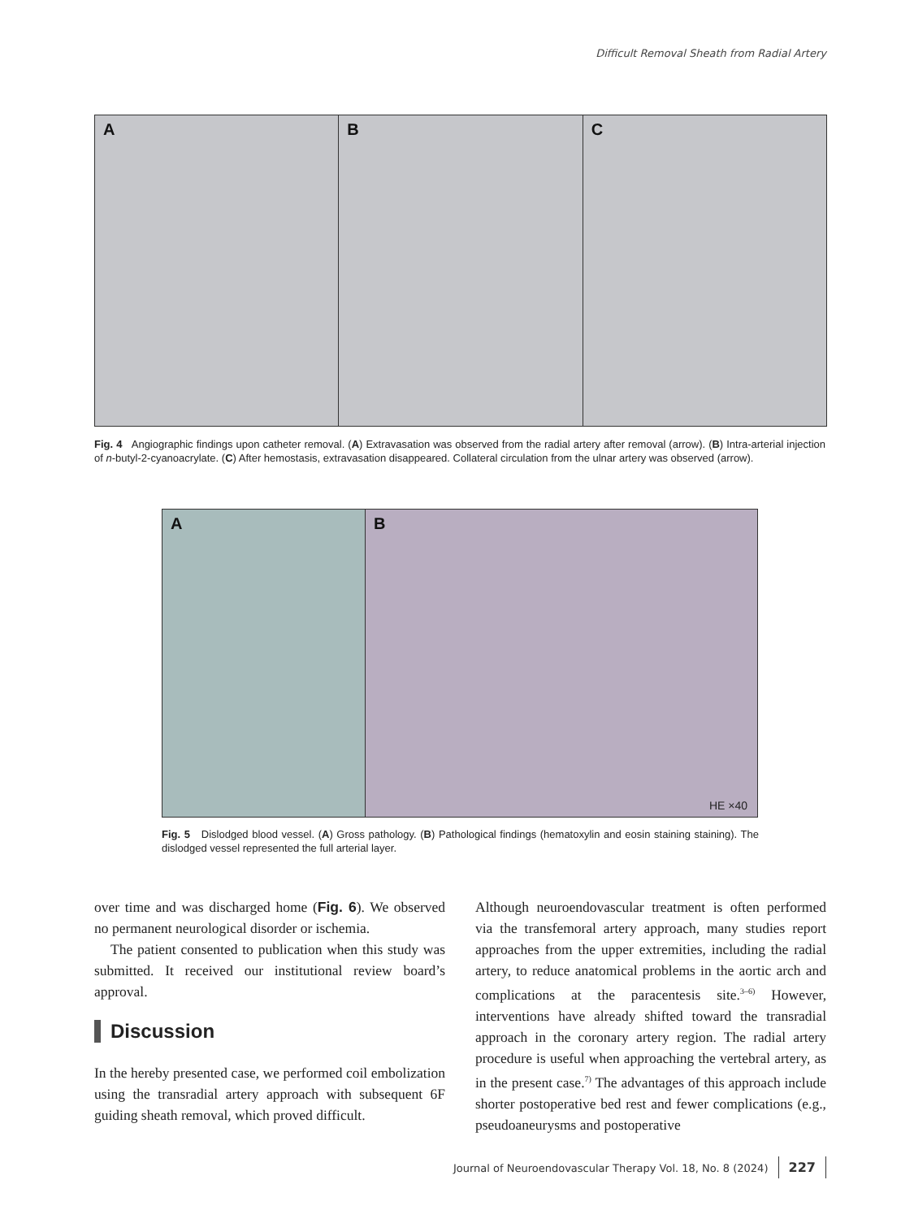Difficult Removal Sheath from Radial Artery
A
B
C
Fig. 4 Angiographic findings upon catheter removal. (A) Extravasation was observed from the radial artery after removal (arrow). (B) Intra-arterial injection of n-butyl-2-cyanoacrylate. (C) After hemostasis, extravasation disappeared. Collateral circulation from the ulnar artery was observed (arrow).
A
B
HE ×40
Fig. 5 Dislodged blood vessel. (A) Gross pathology. (B) Pathological findings (hematoxylin and eosin staining staining). The dislodged vessel represented the full arterial layer.
over time and was discharged home (Fig. 6). We observed no permanent neurological disorder or ischemia.
The patient consented to publication when this study was submitted. It received our institutional review board’s approval.
Discussion
In the hereby presented case, we performed coil embolization using the transradial artery approach with subsequent 6F guiding sheath removal, which proved difficult.
Although neuroendovascular treatment is often performed via the transfemoral artery approach, many studies report approaches from the upper extremities, including the radial artery, to reduce anatomical problems in the aortic arch and complications at the paracentesis site.<sup>3–6)</sup> However, interventions have already shifted toward the transradial approach in the coronary artery region. The radial artery procedure is useful when approaching the vertebral artery, as in the present case.<sup>7)</sup> The advantages of this approach include shorter postoperative bed rest and fewer complications (e.g., pseudoaneurysms and postoperative
Journal of Neuroendovascular Therapy Vol. 18, No. 8 (2024) 227